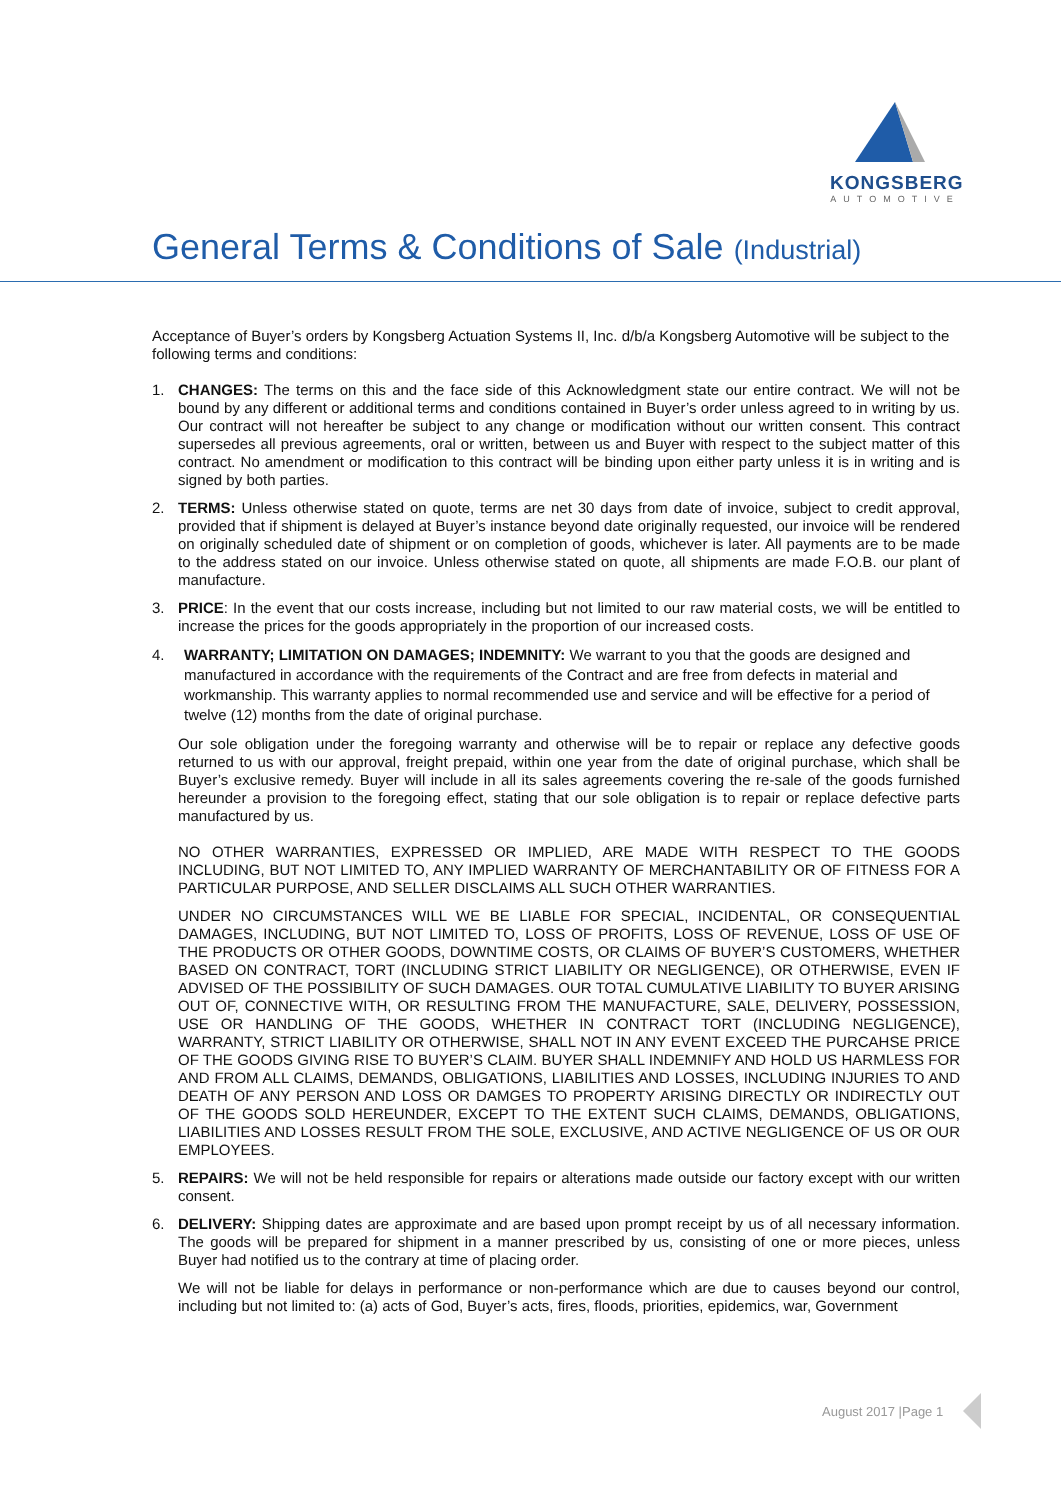KONGSBERG
AUTOMOTIVE
General Terms & Conditions of Sale (Industrial)
Acceptance of Buyer’s orders by Kongsberg Actuation Systems II, Inc. d/b/a Kongsberg Automotive will be subject to the following terms and conditions:
1. CHANGES: The terms on this and the face side of this Acknowledgment state our entire contract. We will not be bound by any different or additional terms and conditions contained in Buyer’s order unless agreed to in writing by us. Our contract will not hereafter be subject to any change or modification without our written consent. This contract supersedes all previous agreements, oral or written, between us and Buyer with respect to the subject matter of this contract. No amendment or modification to this contract will be binding upon either party unless it is in writing and is signed by both parties.
2. TERMS: Unless otherwise stated on quote, terms are net 30 days from date of invoice, subject to credit approval, provided that if shipment is delayed at Buyer’s instance beyond date originally requested, our invoice will be rendered on originally scheduled date of shipment or on completion of goods, whichever is later. All payments are to be made to the address stated on our invoice. Unless otherwise stated on quote, all shipments are made F.O.B. our plant of manufacture.
3. PRICE: In the event that our costs increase, including but not limited to our raw material costs, we will be entitled to increase the prices for the goods appropriately in the proportion of our increased costs.
4. WARRANTY; LIMITATION ON DAMAGES; INDEMNITY: We warrant to you that the goods are designed and manufactured in accordance with the requirements of the Contract and are free from defects in material and workmanship. This warranty applies to normal recommended use and service and will be effective for a period of twelve (12) months from the date of original purchase.
Our sole obligation under the foregoing warranty and otherwise will be to repair or replace any defective goods returned to us with our approval, freight prepaid, within one year from the date of original purchase, which shall be Buyer’s exclusive remedy. Buyer will include in all its sales agreements covering the re-sale of the goods furnished hereunder a provision to the foregoing effect, stating that our sole obligation is to repair or replace defective parts manufactured by us.
NO OTHER WARRANTIES, EXPRESSED OR IMPLIED, ARE MADE WITH RESPECT TO THE GOODS INCLUDING, BUT NOT LIMITED TO, ANY IMPLIED WARRANTY OF MERCHANTABILITY OR OF FITNESS FOR A PARTICULAR PURPOSE, AND SELLER DISCLAIMS ALL SUCH OTHER WARRANTIES.
UNDER NO CIRCUMSTANCES WILL WE BE LIABLE FOR SPECIAL, INCIDENTAL, OR CONSEQUENTIAL DAMAGES, INCLUDING, BUT NOT LIMITED TO, LOSS OF PROFITS, LOSS OF REVENUE, LOSS OF USE OF THE PRODUCTS OR OTHER GOODS, DOWNTIME COSTS, OR CLAIMS OF BUYER’S CUSTOMERS, WHETHER BASED ON CONTRACT, TORT (INCLUDING STRICT LIABILITY OR NEGLIGENCE), OR OTHERWISE, EVEN IF ADVISED OF THE POSSIBILITY OF SUCH DAMAGES. OUR TOTAL CUMULATIVE LIABILITY TO BUYER ARISING OUT OF, CONNECTIVE WITH, OR RESULTING FROM THE MANUFACTURE, SALE, DELIVERY, POSSESSION, USE OR HANDLING OF THE GOODS, WHETHER IN CONTRACT TORT (INCLUDING NEGLIGENCE), WARRANTY, STRICT LIABILITY OR OTHERWISE, SHALL NOT IN ANY EVENT EXCEED THE PURCAHSE PRICE OF THE GOODS GIVING RISE TO BUYER’S CLAIM. BUYER SHALL INDEMNIFY AND HOLD US HARMLESS FOR AND FROM ALL CLAIMS, DEMANDS, OBLIGATIONS, LIABILITIES AND LOSSES, INCLUDING INJURIES TO AND DEATH OF ANY PERSON AND LOSS OR DAMGES TO PROPERTY ARISING DIRECTLY OR INDIRECTLY OUT OF THE GOODS SOLD HEREUNDER, EXCEPT TO THE EXTENT SUCH CLAIMS, DEMANDS, OBLIGATIONS, LIABILITIES AND LOSSES RESULT FROM THE SOLE, EXCLUSIVE, AND ACTIVE NEGLIGENCE OF US OR OUR EMPLOYEES.
5. REPAIRS: We will not be held responsible for repairs or alterations made outside our factory except with our written consent.
6. DELIVERY: Shipping dates are approximate and are based upon prompt receipt by us of all necessary information. The goods will be prepared for shipment in a manner prescribed by us, consisting of one or more pieces, unless Buyer had notified us to the contrary at time of placing order.
We will not be liable for delays in performance or non-performance which are due to causes beyond our control, including but not limited to: (a) acts of God, Buyer’s acts, fires, floods, priorities, epidemics, war, Government
August 2017 |Page 1